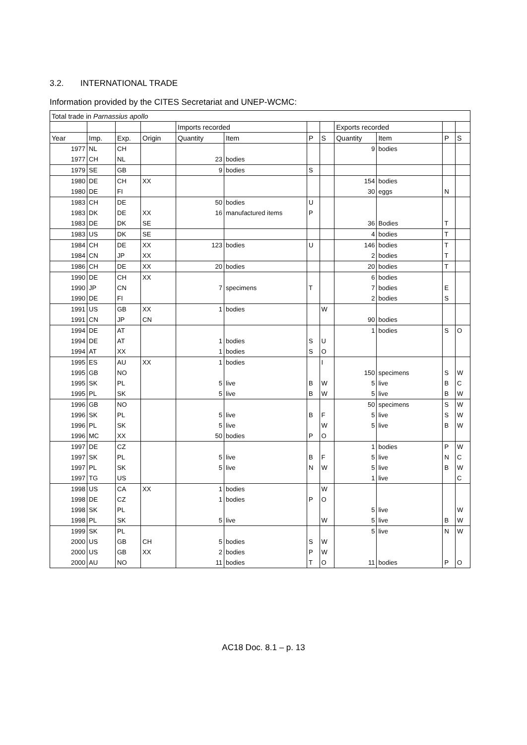3.2. INTERNATIONAL TRADE
Information provided by the CITES Secretariat and UNEP-WCMC:
| Total trade in Parnassius apollo | | | | | | | | | | | |
| | | | | Imports recorded | | | | Exports recorded | | | |
| Year | Imp. | Exp. | Origin | Quantity | Item | P | S | Quantity | Item | P | S |
| 1977 | NL | CH | | | | | | 9 | bodies | | |
| 1977 | CH | NL | | 23 | bodies | | | | | | |
| 1979 | SE | GB | | 9 | bodies | S | | | | | |
| 1980 | DE | CH | XX | | | | | 154 | bodies | | |
| 1980 | DE | FI | | | | | | 30 | eggs | N | |
| 1983 | CH | DE | | 50 | bodies | U | | | | | |
| 1983 | DK | DE | XX | 16 | manufactured items | P | | | | | |
| 1983 | DE | DK | SE | | | | | 36 | Bodies | T | |
| 1983 | US | DK | SE | | | | | 4 | bodies | T | |
| 1984 | CH | DE | XX | 123 | bodies | U | | 146 | bodies | T | |
| 1984 | CN | JP | XX | | | | | 2 | bodies | T | |
| 1986 | CH | DE | XX | 20 | bodies | | | 20 | bodies | T | |
| 1990 | DE | CH | XX | | | | | 6 | bodies | | |
| 1990 | JP | CN | | 7 | specimens | T | | 7 | bodies | E | |
| 1990 | DE | FI | | | | | | 2 | bodies | S | |
| 1991 | US | GB | XX | 1 | bodies | | W | | | | |
| 1991 | CN | JP | CN | | | | | 90 | bodies | | |
| 1994 | DE | AT | | | | | | 1 | bodies | S | O |
| 1994 | DE | AT | | 1 | bodies | S | U | | | | |
| 1994 | AT | XX | | 1 | bodies | S | O | | | | |
| 1995 | ES | AU | XX | 1 | bodies | | I | | | | |
| 1995 | GB | NO | | | | | | 150 | specimens | S | W |
| 1995 | SK | PL | | 5 | live | B | W | 5 | live | B | C |
| 1995 | PL | SK | | 5 | live | B | W | 5 | live | B | W |
| 1996 | GB | NO | | | | | | 50 | specimens | S | W |
| 1996 | SK | PL | | 5 | live | B | F | 5 | live | S | W |
| 1996 | PL | SK | | 5 | live | | W | 5 | live | B | W |
| 1996 | MC | XX | | 50 | bodies | P | O | | | | |
| 1997 | DE | CZ | | | | | | 1 | bodies | P | W |
| 1997 | SK | PL | | 5 | live | B | F | 5 | live | N | C |
| 1997 | PL | SK | | 5 | live | N | W | 5 | live | B | W |
| 1997 | TG | US | | | | | | 1 | live | | C |
| 1998 | US | CA | XX | 1 | bodies | | W | | | | |
| 1998 | DE | CZ | | 1 | bodies | P | O | | | | |
| 1998 | SK | PL | | | | | | 5 | live | | W |
| 1998 | PL | SK | | 5 | live | | W | 5 | live | B | W |
| 1999 | SK | PL | | | | | | 5 | live | N | W |
| 2000 | US | GB | CH | 5 | bodies | S | W | | | | |
| 2000 | US | GB | XX | 2 | bodies | P | W | | | | |
| 2000 | AU | NO | | 11 | bodies | T | O | 11 | bodies | P | O |
AC18 Doc. 8.1 – p. 13